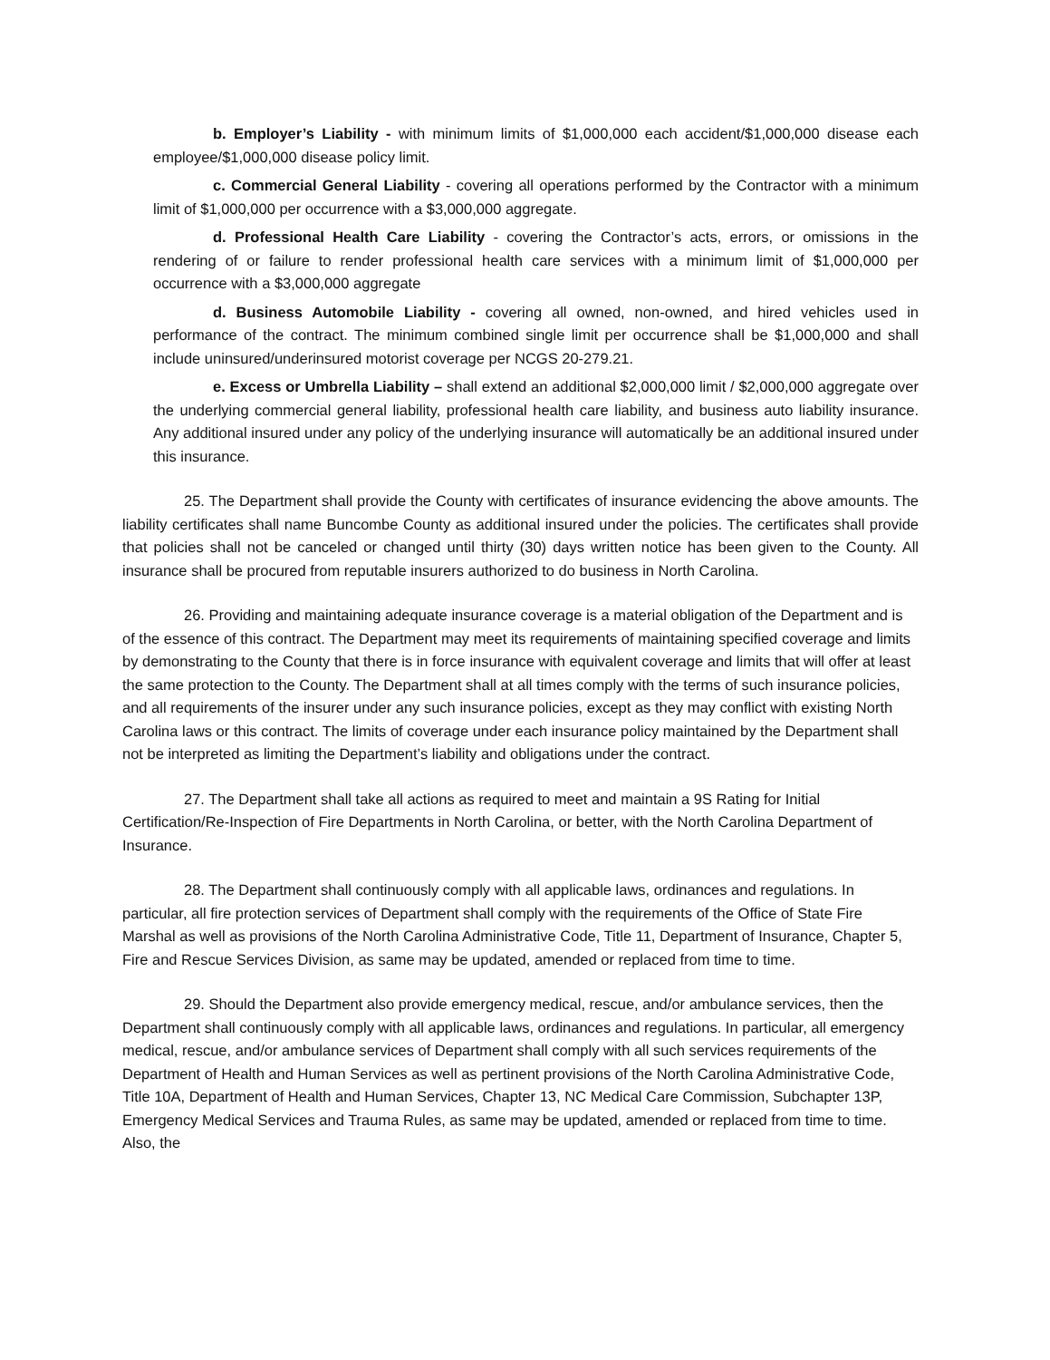b. Employer’s Liability - with minimum limits of $1,000,000 each accident/$1,000,000 disease each employee/$1,000,000 disease policy limit.
c. Commercial General Liability - covering all operations performed by the Contractor with a minimum limit of $1,000,000 per occurrence with a $3,000,000 aggregate.
d. Professional Health Care Liability - covering the Contractor’s acts, errors, or omissions in the rendering of or failure to render professional health care services with a minimum limit of $1,000,000 per occurrence with a $3,000,000 aggregate
d. Business Automobile Liability - covering all owned, non-owned, and hired vehicles used in performance of the contract. The minimum combined single limit per occurrence shall be $1,000,000 and shall include uninsured/underinsured motorist coverage per NCGS 20-279.21.
e. Excess or Umbrella Liability – shall extend an additional $2,000,000 limit / $2,000,000 aggregate over the underlying commercial general liability, professional health care liability, and business auto liability insurance. Any additional insured under any policy of the underlying insurance will automatically be an additional insured under this insurance.
25. The Department shall provide the County with certificates of insurance evidencing the above amounts. The liability certificates shall name Buncombe County as additional insured under the policies. The certificates shall provide that policies shall not be canceled or changed until thirty (30) days written notice has been given to the County. All insurance shall be procured from reputable insurers authorized to do business in North Carolina.
26. Providing and maintaining adequate insurance coverage is a material obligation of the Department and is of the essence of this contract. The Department may meet its requirements of maintaining specified coverage and limits by demonstrating to the County that there is in force insurance with equivalent coverage and limits that will offer at least the same protection to the County. The Department shall at all times comply with the terms of such insurance policies, and all requirements of the insurer under any such insurance policies, except as they may conflict with existing North Carolina laws or this contract. The limits of coverage under each insurance policy maintained by the Department shall not be interpreted as limiting the Department’s liability and obligations under the contract.
27. The Department shall take all actions as required to meet and maintain a 9S Rating for Initial Certification/Re-Inspection of Fire Departments in North Carolina, or better, with the North Carolina Department of Insurance.
28. The Department shall continuously comply with all applicable laws, ordinances and regulations. In particular, all fire protection services of Department shall comply with the requirements of the Office of State Fire Marshal as well as provisions of the North Carolina Administrative Code, Title 11, Department of Insurance, Chapter 5, Fire and Rescue Services Division, as same may be updated, amended or replaced from time to time.
29. Should the Department also provide emergency medical, rescue, and/or ambulance services, then the Department shall continuously comply with all applicable laws, ordinances and regulations. In particular, all emergency medical, rescue, and/or ambulance services of Department shall comply with all such services requirements of the Department of Health and Human Services as well as pertinent provisions of the North Carolina Administrative Code, Title 10A, Department of Health and Human Services, Chapter 13, NC Medical Care Commission, Subchapter 13P, Emergency Medical Services and Trauma Rules, as same may be updated, amended or replaced from time to time. Also, the